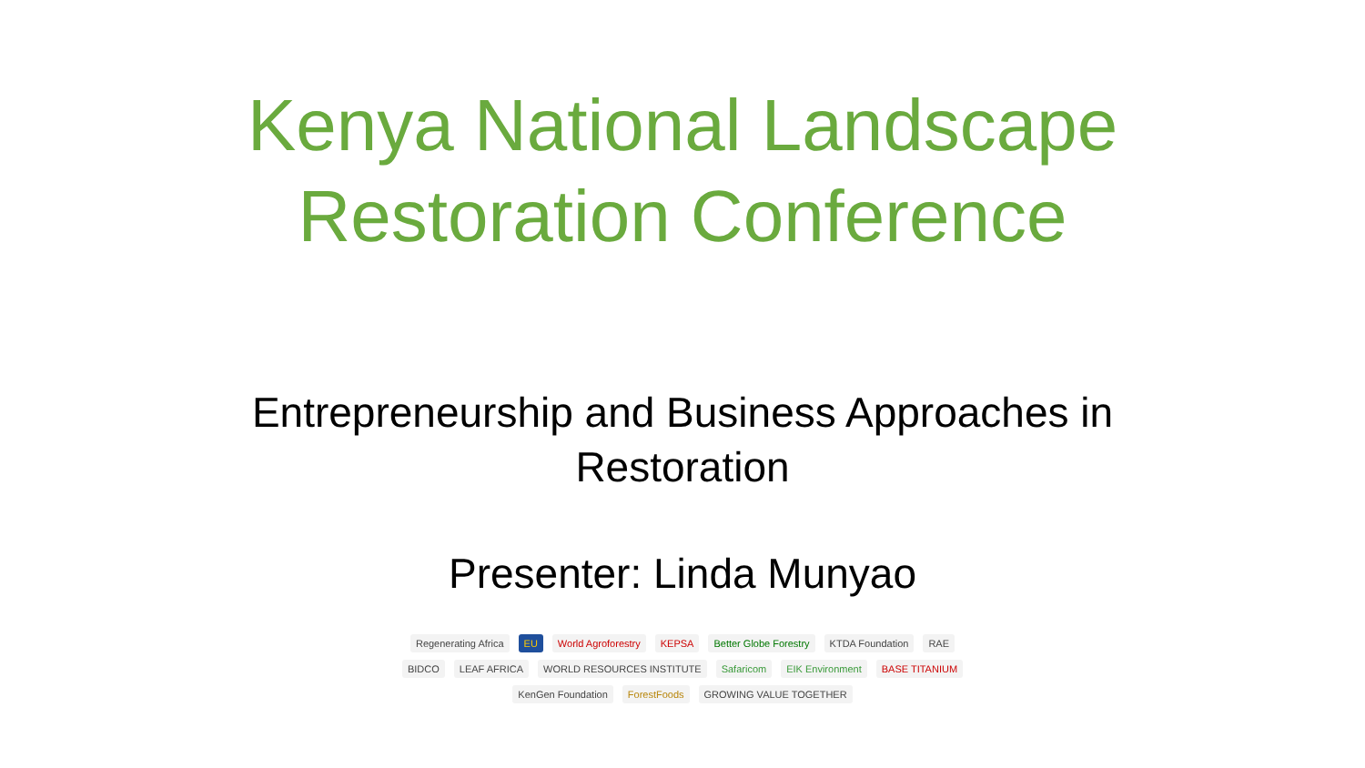Kenya National Landscape
Restoration Conference
Entrepreneurship and Business Approaches in
Restoration
Presenter: Linda Munyao
Regenerating Africa EU World Agroforestry KEPSA Better Globe Forestry KTDA Foundation RAE BIDCO LEAF AFRICA WORLD RESOURCES INSTITUTE Safaricom EIK Environment BASE TITANIUM KenGen Foundation ForestFoods GROWING VALUE TOGETHER